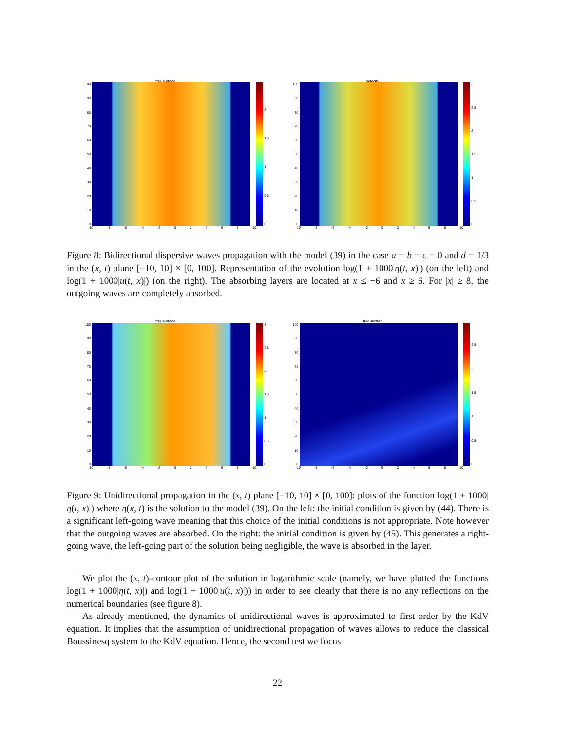free surface
100
90
80
70
60
50
40
30
20
10
0
2
1.5
1
0.5
0
-10 -8 -6 -4 -2 02468 10
velocity
100
90
80
70
60
50
40
30
20
10
0
3
2.5
2
1.5
1
0.5
0
-10 -8 -6 -4 -2 02468 10
Figure 8: Bidirectional dispersive waves propagation with the model (39) in the case a = b = c = 0 and d = 1/3 in the (x, t) plane [−10, 10] × [0, 100]. Representation of the evolution log(1 + 1000|η(t, x)|) (on the left) and log(1 + 1000|u(t, x)|) (on the right). The absorbing layers are located at x ≤ −6 and x ≥ 6. For |x| ≥ 8, the outgoing waves are completely absorbed.
free surface
100
90
80
70
60
50
40
30
20
10
0
3
2.5
2
1.5
1
0.5
0
-10 -8 -6 -4 -2 02468 10
free surface
100
90
80
70
60
50
40
30
20
10
0
2.5
2
1.5
1
0.5
0
-10 -8 -6 -4 -2 02468 10
Figure 9: Unidirectional propagation in the (x, t) plane [−10, 10] × [0, 100]: plots of the function log(1 + 1000|η(t, x)|) where η(x, t) is the solution to the model (39). On the left: the initial condition is given by (44). There is a significant left-going wave meaning that this choice of the initial conditions is not appropriate. Note however that the outgoing waves are absorbed. On the right: the initial condition is given by (45). This generates a right-going wave, the left-going part of the solution being negligible, the wave is absorbed in the layer.
We plot the (x, t)-contour plot of the solution in logarithmic scale (namely, we have plotted the functions log(1 + 1000|η(t, x)|) and log(1 + 1000|u(t, x)|)) in order to see clearly that there is no any reflections on the numerical boundaries (see figure 8).
As already mentioned, the dynamics of unidirectional waves is approximated to first order by the KdV equation. It implies that the assumption of unidirectional propagation of waves allows to reduce the classical Boussinesq system to the KdV equation. Hence, the second test we focus
22